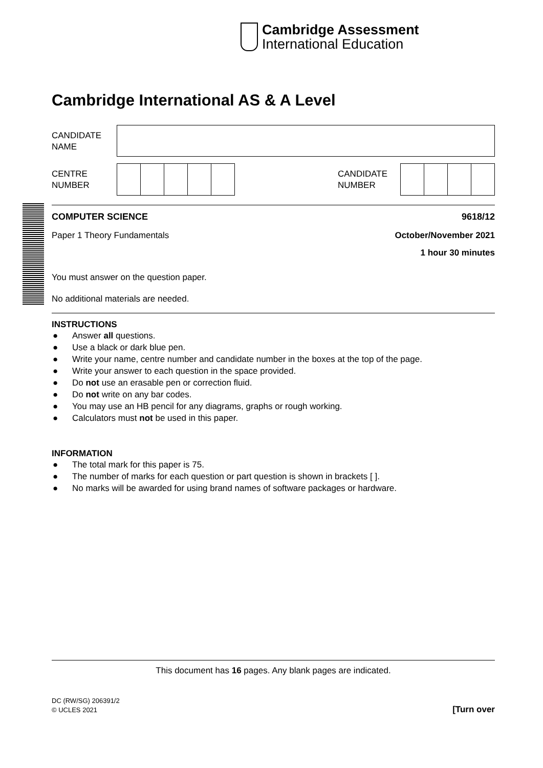Cambridge Assessment
International Education
Cambridge International AS & A Level
CANDIDATE
NAME
CENTRE
NUMBER
CANDIDATE
NUMBER
COMPUTER SCIENCE 9618/12
Paper 1 Theory Fundamentals October/November 2021
1 hour 30 minutes
You must answer on the question paper.
No additional materials are needed.
INSTRUCTIONS
● Answer all questions.
● Use a black or dark blue pen.
● Write your name, centre number and candidate number in the boxes at the top of the page.
● Write your answer to each question in the space provided.
● Do not use an erasable pen or correction fluid.
● Do not write on any bar codes.
● You may use an HB pencil for any diagrams, graphs or rough working.
● Calculators must not be used in this paper.
INFORMATION
● The total mark for this paper is 75.
● The number of marks for each question or part question is shown in brackets [ ].
● No marks will be awarded for using brand names of software packages or hardware.
This document has 16 pages. Any blank pages are indicated.
DC (RW/SG) 206391/2
© UCLES 2021
[Turn over